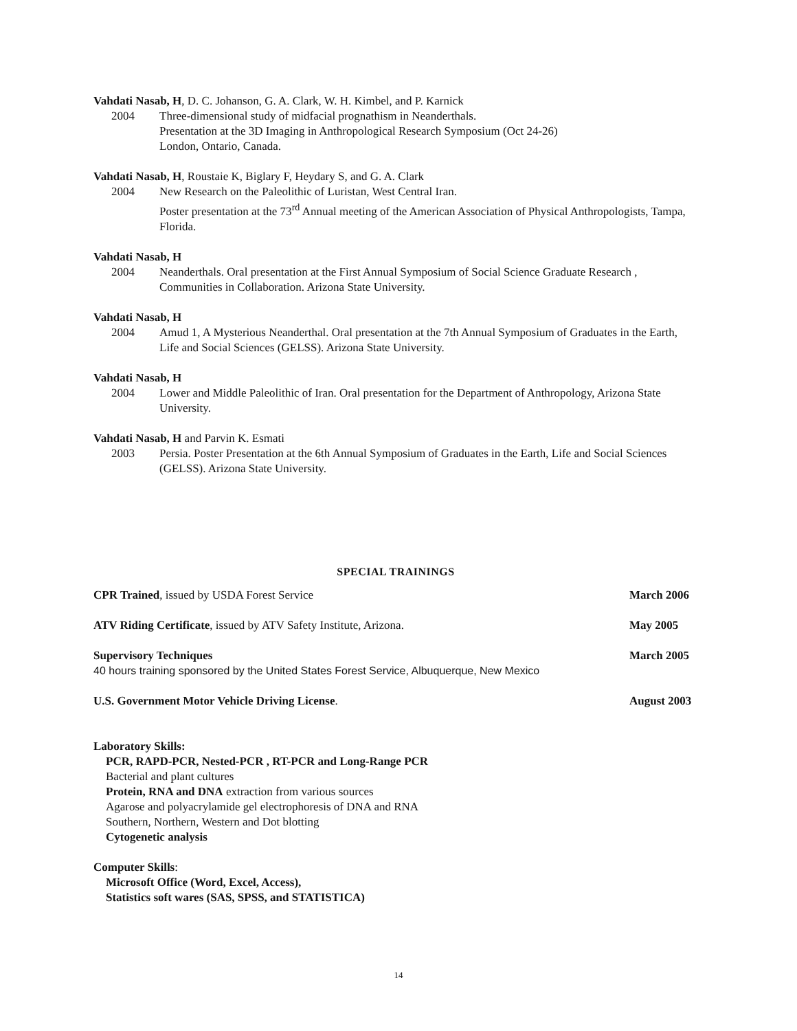Vahdati Nasab, H, D. C. Johanson, G. A. Clark, W. H. Kimbel, and P. Karnick
2004 Three-dimensional study of midfacial prognathism in Neanderthals.
Presentation at the 3D Imaging in Anthropological Research Symposium (Oct 24-26)
London, Ontario, Canada.
Vahdati Nasab, H, Roustaie K, Biglary F, Heydary S, and G. A. Clark
2004 New Research on the Paleolithic of Luristan, West Central Iran.
Poster presentation at the 73<sup>rd</sup> Annual meeting of the American Association of Physical Anthropologists, Tampa, Florida.
Vahdati Nasab, H
2004 Neanderthals. Oral presentation at the First Annual Symposium of Social Science Graduate Research , Communities in Collaboration. Arizona State University.
Vahdati Nasab, H
2004 Amud 1, A Mysterious Neanderthal. Oral presentation at the 7th Annual Symposium of Graduates in the Earth, Life and Social Sciences (GELSS). Arizona State University.
Vahdati Nasab, H
2004 Lower and Middle Paleolithic of Iran. Oral presentation for the Department of Anthropology, Arizona State University.
Vahdati Nasab, H and Parvin K. Esmati
2003 Persia. Poster Presentation at the 6th Annual Symposium of Graduates in the Earth, Life and Social Sciences (GELSS). Arizona State University.
SPECIAL TRAININGS
CPR Trained, issued by USDA Forest Service March 2006
ATV Riding Certificate, issued by ATV Safety Institute, Arizona. May 2005
Supervisory Techniques
40 hours training sponsored by the United States Forest Service, Albuquerque, New Mexico March 2005
U.S. Government Motor Vehicle Driving License. August 2003
Laboratory Skills:
PCR, RAPD-PCR, Nested-PCR , RT-PCR and Long-Range PCR
Bacterial and plant cultures
Protein, RNA and DNA extraction from various sources
Agarose and polyacrylamide gel electrophoresis of DNA and RNA
Southern, Northern, Western and Dot blotting
Cytogenetic analysis
Computer Skills:
Microsoft Office (Word, Excel, Access),
Statistics soft wares (SAS, SPSS, and STATISTICA)
14